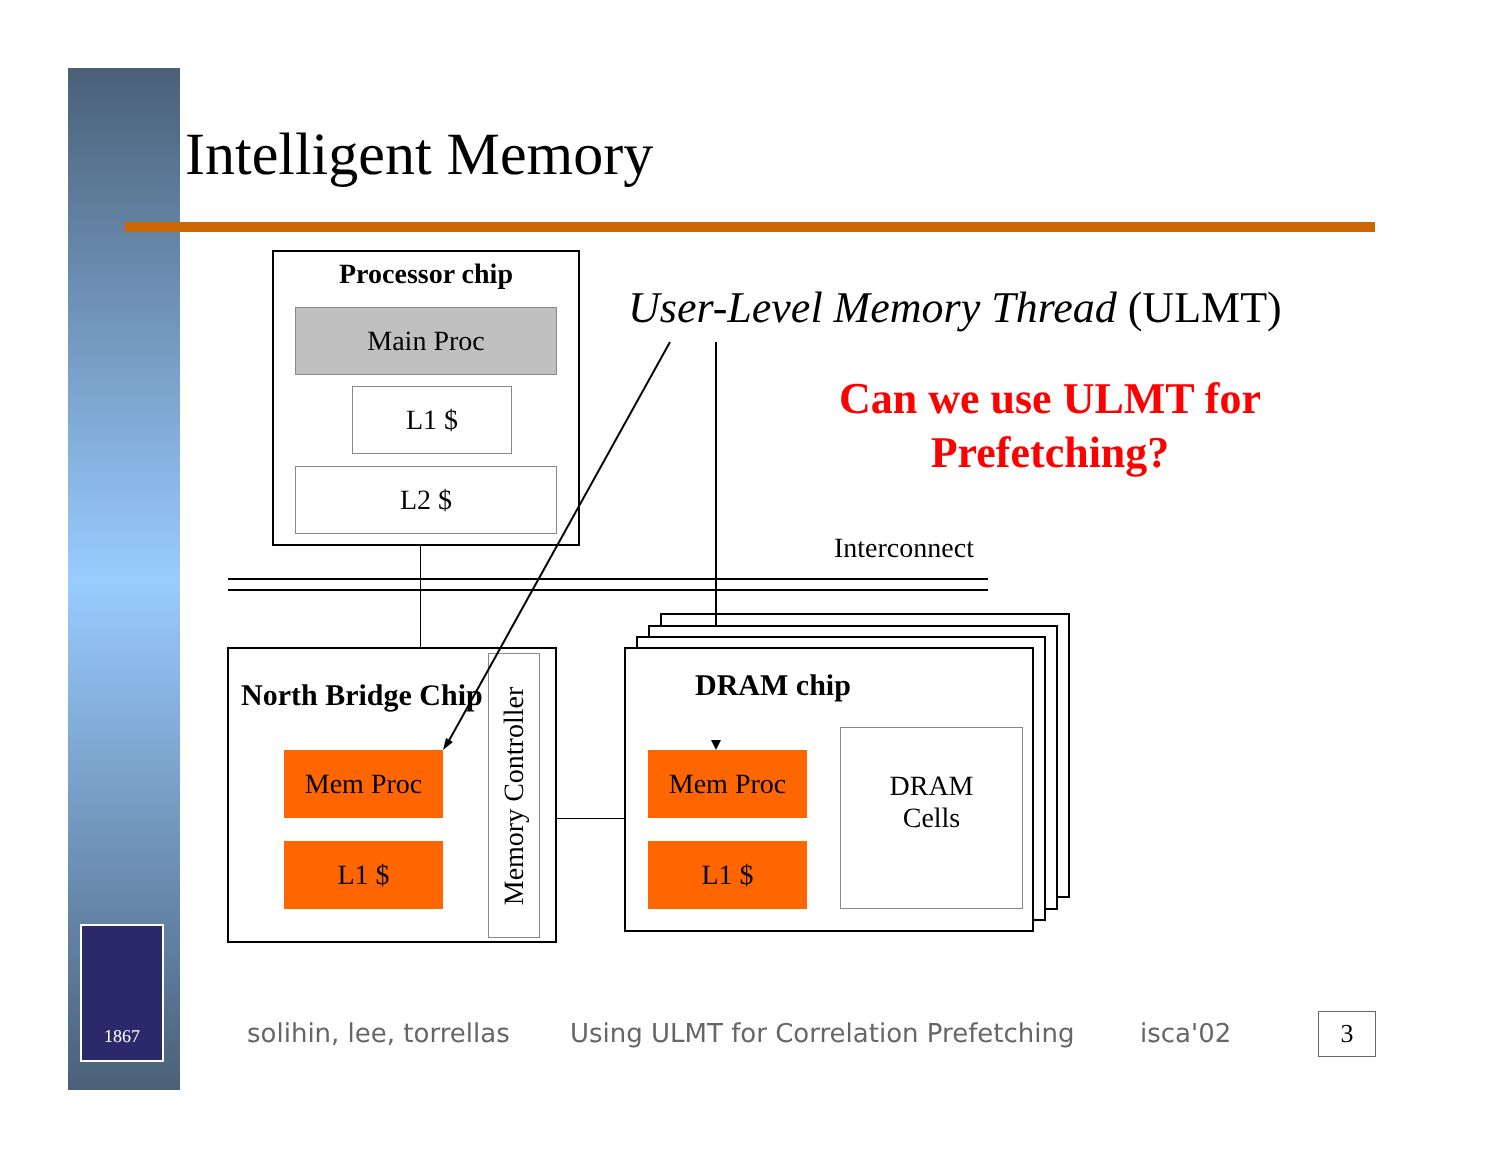Intelligent Memory
Processor chip
Main Proc
L1 $
L2 $
User-Level Memory Thread (ULMT)
Can we use ULMT for
Prefetching?
Interconnect
North Bridge Chip
Mem Proc
L1 $
Memory Controller
DRAM chip
Mem Proc
L1 $
DRAM
Cells
1867
solihin, lee, torrellas
Using ULMT for Correlation Prefetching
isca'02 3